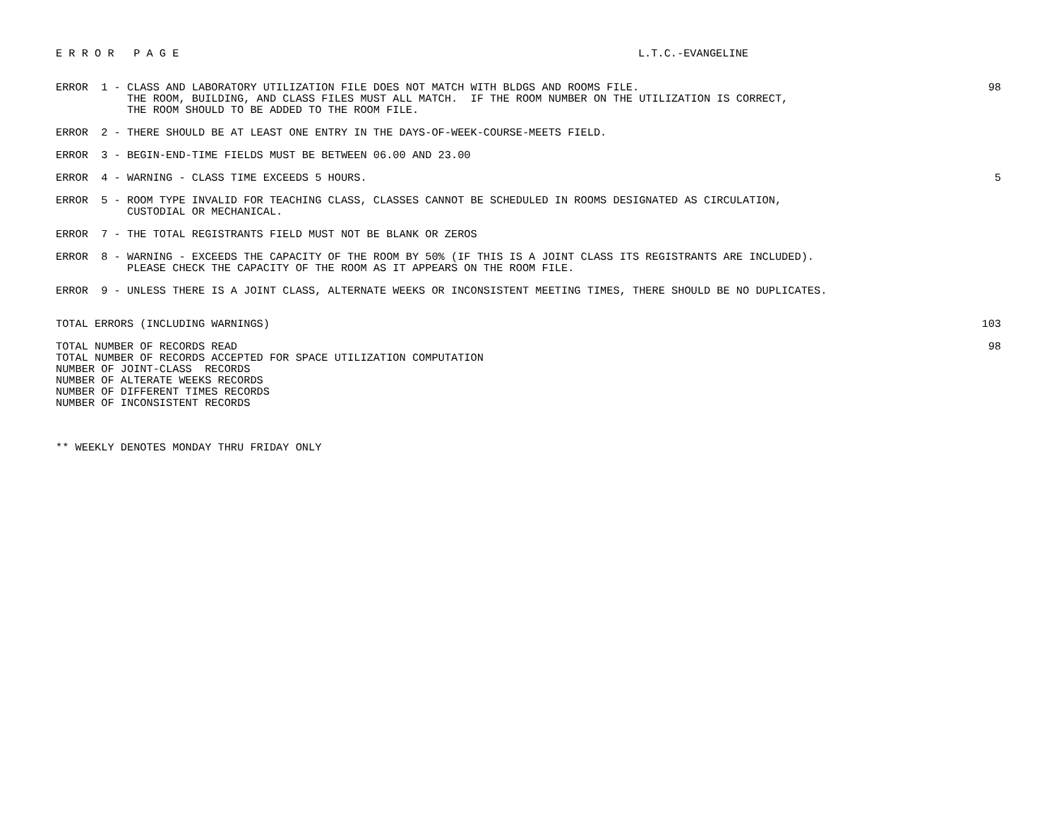E R R O R P A G E L.T.C.-EVANGELINE
ERROR 1 - CLASS AND LABORATORY UTILIZATION FILE DOES NOT MATCH WITH BLDGS AND ROOMS FILE. 98
THE ROOM, BUILDING, AND CLASS FILES MUST ALL MATCH. IF THE ROOM NUMBER ON THE UTILIZATION IS CORRECT,
THE ROOM SHOULD TO BE ADDED TO THE ROOM FILE.
ERROR 2 - THERE SHOULD BE AT LEAST ONE ENTRY IN THE DAYS-OF-WEEK-COURSE-MEETS FIELD.
ERROR 3 - BEGIN-END-TIME FIELDS MUST BE BETWEEN 06.00 AND 23.00
ERROR 4 - WARNING - CLASS TIME EXCEEDS 5 HOURS. 5
ERROR 5 - ROOM TYPE INVALID FOR TEACHING CLASS, CLASSES CANNOT BE SCHEDULED IN ROOMS DESIGNATED AS CIRCULATION,
CUSTODIAL OR MECHANICAL.
ERROR 7 - THE TOTAL REGISTRANTS FIELD MUST NOT BE BLANK OR ZEROS
ERROR 8 - WARNING - EXCEEDS THE CAPACITY OF THE ROOM BY 50% (IF THIS IS A JOINT CLASS ITS REGISTRANTS ARE INCLUDED).
PLEASE CHECK THE CAPACITY OF THE ROOM AS IT APPEARS ON THE ROOM FILE.
ERROR 9 - UNLESS THERE IS A JOINT CLASS, ALTERNATE WEEKS OR INCONSISTENT MEETING TIMES, THERE SHOULD BE NO DUPLICATES.
TOTAL ERRORS (INCLUDING WARNINGS) 103
TOTAL NUMBER OF RECORDS READ 98
TOTAL NUMBER OF RECORDS ACCEPTED FOR SPACE UTILIZATION COMPUTATION
NUMBER OF JOINT-CLASS RECORDS
NUMBER OF ALTERATE WEEKS RECORDS
NUMBER OF DIFFERENT TIMES RECORDS
NUMBER OF INCONSISTENT RECORDS
** WEEKLY DENOTES MONDAY THRU FRIDAY ONLY